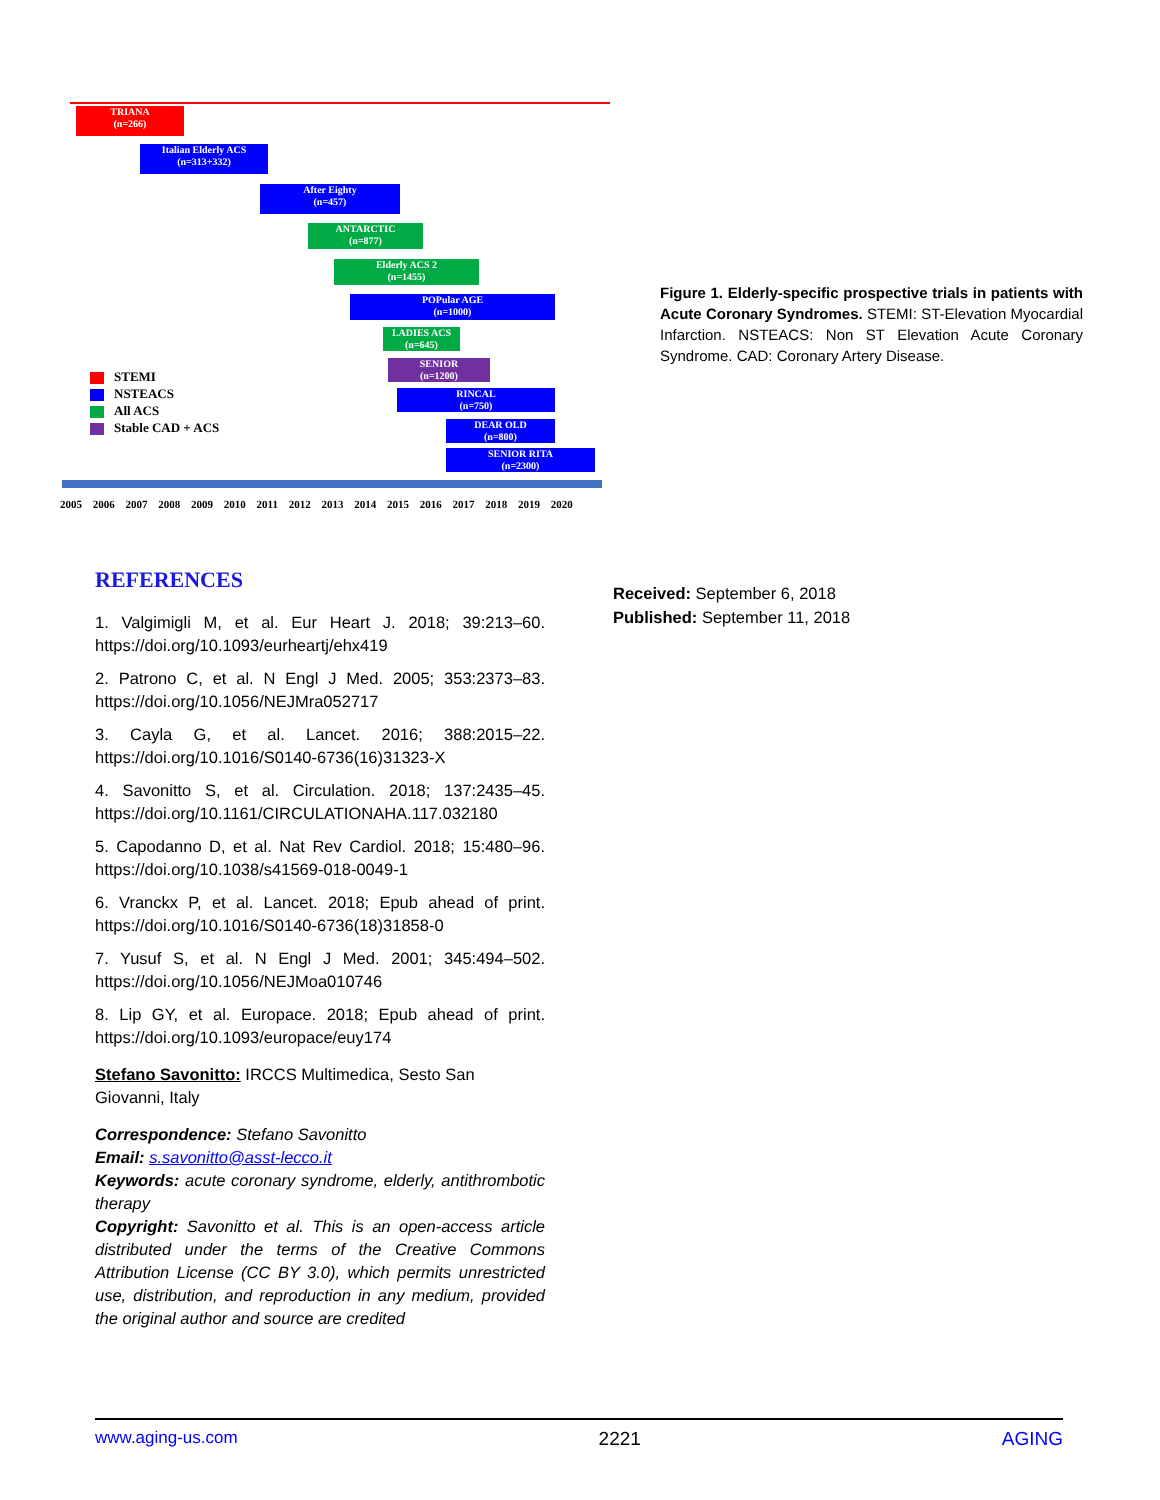TRIANA
(n=266)
Italian Elderly ACS
(n=313+332)
After Eighty
(n=457)
ANTARCTIC
(n=877)
Elderly ACS 2
(n=1455)
POPular AGE
(n=1000)
LADIES ACS
(n=645)
SENIOR
(n=1200)
RINCAL
(n=750)
DEAR OLD
(n=800)
SENIOR RITA
(n=2300)
STEMI
NSTEACS
All ACS
Stable CAD + ACS
2005 2006 2007 2008 2009 2010 2011 2012 2013 2014 2015 2016 2017 2018 2019 2020
Figure 1. Elderly-specific prospective trials in patients with Acute Coronary Syndromes. STEMI: ST-Elevation Myocardial Infarction. NSTEACS: Non ST Elevation Acute Coronary Syndrome. CAD: Coronary Artery Disease.
REFERENCES
1. Valgimigli M, et al. Eur Heart J. 2018; 39:213–60. https://doi.org/10.1093/eurheartj/ehx419
2. Patrono C, et al. N Engl J Med. 2005; 353:2373–83. https://doi.org/10.1056/NEJMra052717
3. Cayla G, et al. Lancet. 2016; 388:2015–22. https://doi.org/10.1016/S0140-6736(16)31323-X
4. Savonitto S, et al. Circulation. 2018; 137:2435–45. https://doi.org/10.1161/CIRCULATIONAHA.117.032180
5. Capodanno D, et al. Nat Rev Cardiol. 2018; 15:480–96. https://doi.org/10.1038/s41569-018-0049-1
6. Vranckx P, et al. Lancet. 2018; Epub ahead of print. https://doi.org/10.1016/S0140-6736(18)31858-0
7. Yusuf S, et al. N Engl J Med. 2001; 345:494–502. https://doi.org/10.1056/NEJMoa010746
8. Lip GY, et al. Europace. 2018; Epub ahead of print. https://doi.org/10.1093/europace/euy174
Stefano Savonitto: IRCCS Multimedica, Sesto San Giovanni, Italy
Correspondence: Stefano Savonitto
Email: s.savonitto@asst-lecco.it
Keywords: acute coronary syndrome, elderly, antithrombotic therapy
Copyright: Savonitto et al. This is an open-access article distributed under the terms of the Creative Commons Attribution License (CC BY 3.0), which permits unrestricted use, distribution, and reproduction in any medium, provided the original author and source are credited
Received: September 6, 2018
Published: September 11, 2018
www.aging-us.com 2221 AGING